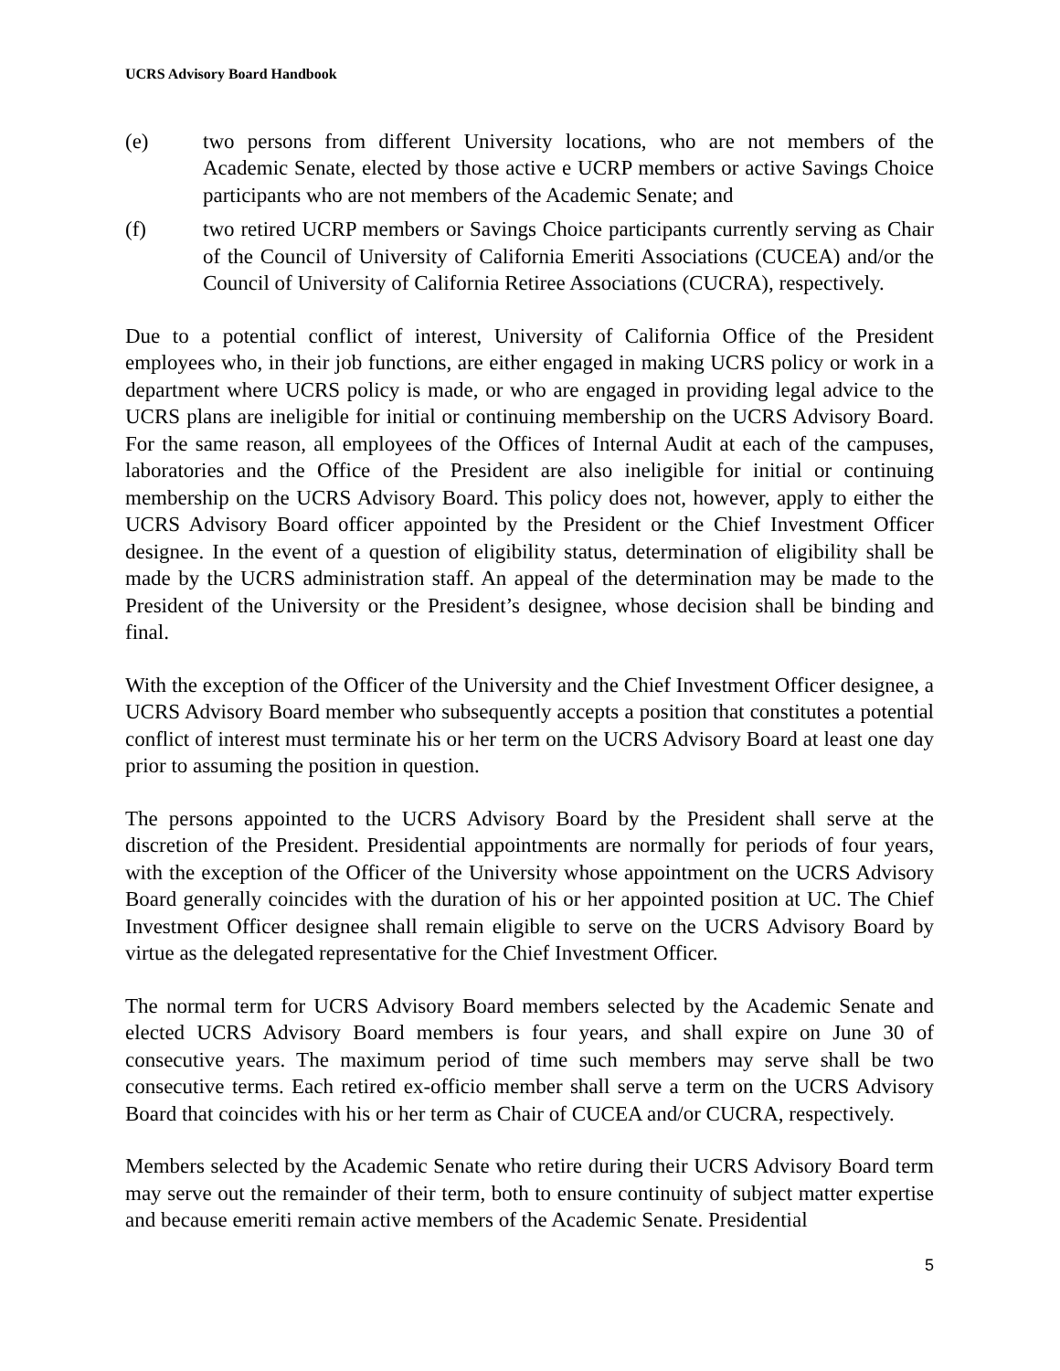UCRS Advisory Board Handbook
(e) two persons from different University locations, who are not members of the Academic Senate, elected by those active e UCRP members or active Savings Choice participants who are not members of the Academic Senate; and
(f) two retired UCRP members or Savings Choice participants currently serving as Chair of the Council of University of California Emeriti Associations (CUCEA) and/or the Council of University of California Retiree Associations (CUCRA), respectively.
Due to a potential conflict of interest, University of California Office of the President employees who, in their job functions, are either engaged in making UCRS policy or work in a department where UCRS policy is made, or who are engaged in providing legal advice to the UCRS plans are ineligible for initial or continuing membership on the UCRS Advisory Board. For the same reason, all employees of the Offices of Internal Audit at each of the campuses, laboratories and the Office of the President are also ineligible for initial or continuing membership on the UCRS Advisory Board. This policy does not, however, apply to either the UCRS Advisory Board officer appointed by the President or the Chief Investment Officer designee. In the event of a question of eligibility status, determination of eligibility shall be made by the UCRS administration staff. An appeal of the determination may be made to the President of the University or the President’s designee, whose decision shall be binding and final.
With the exception of the Officer of the University and the Chief Investment Officer designee, a UCRS Advisory Board member who subsequently accepts a position that constitutes a potential conflict of interest must terminate his or her term on the UCRS Advisory Board at least one day prior to assuming the position in question.
The persons appointed to the UCRS Advisory Board by the President shall serve at the discretion of the President. Presidential appointments are normally for periods of four years, with the exception of the Officer of the University whose appointment on the UCRS Advisory Board generally coincides with the duration of his or her appointed position at UC. The Chief Investment Officer designee shall remain eligible to serve on the UCRS Advisory Board by virtue as the delegated representative for the Chief Investment Officer.
The normal term for UCRS Advisory Board members selected by the Academic Senate and elected UCRS Advisory Board members is four years, and shall expire on June 30 of consecutive years. The maximum period of time such members may serve shall be two consecutive terms. Each retired ex-officio member shall serve a term on the UCRS Advisory Board that coincides with his or her term as Chair of CUCEA and/or CUCRA, respectively.
Members selected by the Academic Senate who retire during their UCRS Advisory Board term may serve out the remainder of their term, both to ensure continuity of subject matter expertise and because emeriti remain active members of the Academic Senate. Presidential
5